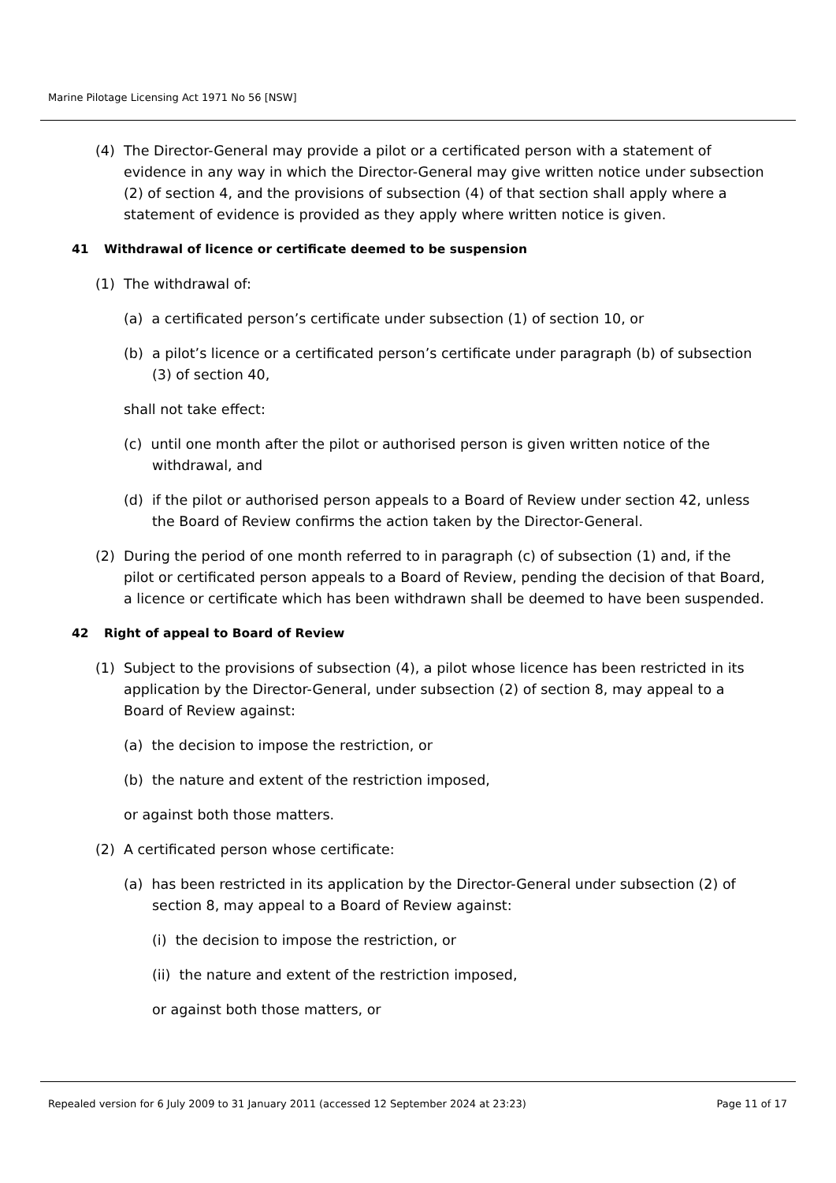Marine Pilotage Licensing Act 1971 No 56 [NSW]
(4) The Director-General may provide a pilot or a certificated person with a statement of evidence in any way in which the Director-General may give written notice under subsection (2) of section 4, and the provisions of subsection (4) of that section shall apply where a statement of evidence is provided as they apply where written notice is given.
41 Withdrawal of licence or certificate deemed to be suspension
(1) The withdrawal of:
(a) a certificated person’s certificate under subsection (1) of section 10, or
(b) a pilot’s licence or a certificated person’s certificate under paragraph (b) of subsection (3) of section 40,
shall not take effect:
(c) until one month after the pilot or authorised person is given written notice of the withdrawal, and
(d) if the pilot or authorised person appeals to a Board of Review under section 42, unless the Board of Review confirms the action taken by the Director-General.
(2) During the period of one month referred to in paragraph (c) of subsection (1) and, if the pilot or certificated person appeals to a Board of Review, pending the decision of that Board, a licence or certificate which has been withdrawn shall be deemed to have been suspended.
42 Right of appeal to Board of Review
(1) Subject to the provisions of subsection (4), a pilot whose licence has been restricted in its application by the Director-General, under subsection (2) of section 8, may appeal to a Board of Review against:
(a) the decision to impose the restriction, or
(b) the nature and extent of the restriction imposed,
or against both those matters.
(2) A certificated person whose certificate:
(a) has been restricted in its application by the Director-General under subsection (2) of section 8, may appeal to a Board of Review against:
(i) the decision to impose the restriction, or
(ii) the nature and extent of the restriction imposed,
or against both those matters, or
Repealed version for 6 July 2009 to 31 January 2011 (accessed 12 September 2024 at 23:23) Page 11 of 17